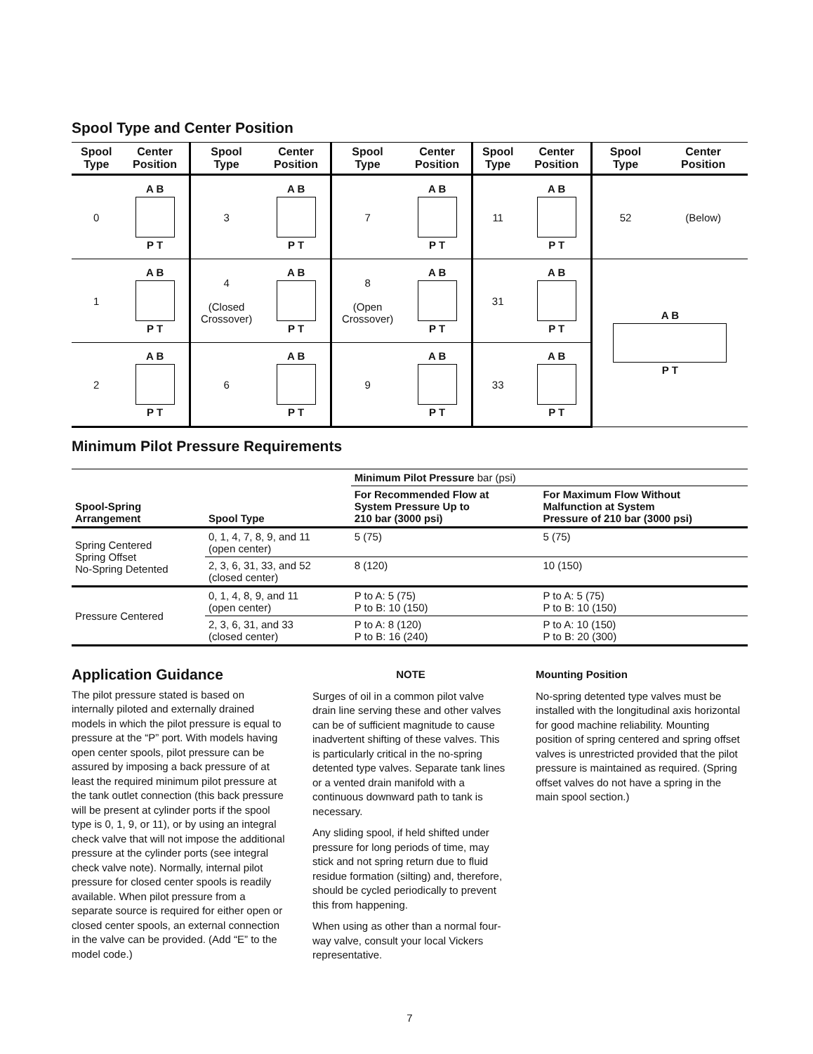Spool Type and Center Position
| Spool Type | Center Position | Spool Type | Center Position | Spool Type | Center Position | Spool Type | Center Position | Spool Type | Center Position |
| --- | --- | --- | --- | --- | --- | --- | --- | --- | --- |
| 0 | A B P T | 3 | A B P T | 7 | A B P T | 11 | A B P T | 52 | (Below) |
| 1 | A B P T | 4 (Closed Crossover) | A B P T | 8 (Open Crossover) | A B P T | 31 | A B P T | A B P T | |
| 2 | A B P T | 6 | A B P T | 9 | A B P T | 33 | A B P T | | |
Minimum Pilot Pressure Requirements
| Spool-Spring Arrangement | Spool Type | Minimum Pilot Pressure bar (psi) | |
| --- | --- | --- | --- |
| | | For Recommended Flow at System Pressure Up to 210 bar (3000 psi) | For Maximum Flow Without Malfunction at System Pressure of 210 bar (3000 psi) |
| Spring Centered Spring Offset No-Spring Detented | 0, 1, 4, 7, 8, 9, and 11 (open center) | 5 (75) | 5 (75) |
| | 2, 3, 6, 31, 33, and 52 (closed center) | 8 (120) | 10 (150) |
| Pressure Centered | 0, 1, 4, 8, 9, and 11 (open center) | P to A: 5 (75) P to B: 10 (150) | P to A: 5 (75) P to B: 10 (150) |
| | 2, 3, 6, 31, and 33 (closed center) | P to A: 8 (120) P to B: 16 (240) | P to A: 10 (150) P to B: 20 (300) |
Application Guidance
The pilot pressure stated is based on internally piloted and externally drained models in which the pilot pressure is equal to pressure at the “P” port. With models having open center spools, pilot pressure can be assured by imposing a back pressure of at least the required minimum pilot pressure at the tank outlet connection (this back pressure will be present at cylinder ports if the spool type is 0, 1, 9, or 11), or by using an integral check valve that will not impose the additional pressure at the cylinder ports (see integral check valve note). Normally, internal pilot pressure for closed center spools is readily available. When pilot pressure from a separate source is required for either open or closed center spools, an external connection in the valve can be provided. (Add “E” to the model code.)
NOTE
Surges of oil in a common pilot valve drain line serving these and other valves can be of sufficient magnitude to cause inadvertent shifting of these valves. This is particularly critical in the no-spring detented type valves. Separate tank lines or a vented drain manifold with a continuous downward path to tank is necessary.
Any sliding spool, if held shifted under pressure for long periods of time, may stick and not spring return due to fluid residue formation (silting) and, therefore, should be cycled periodically to prevent this from happening.
When using as other than a normal four-way valve, consult your local Vickers representative.
Mounting Position
No-spring detented type valves must be installed with the longitudinal axis horizontal for good machine reliability. Mounting position of spring centered and spring offset valves is unrestricted provided that the pilot pressure is maintained as required. (Spring offset valves do not have a spring in the main spool section.)
7